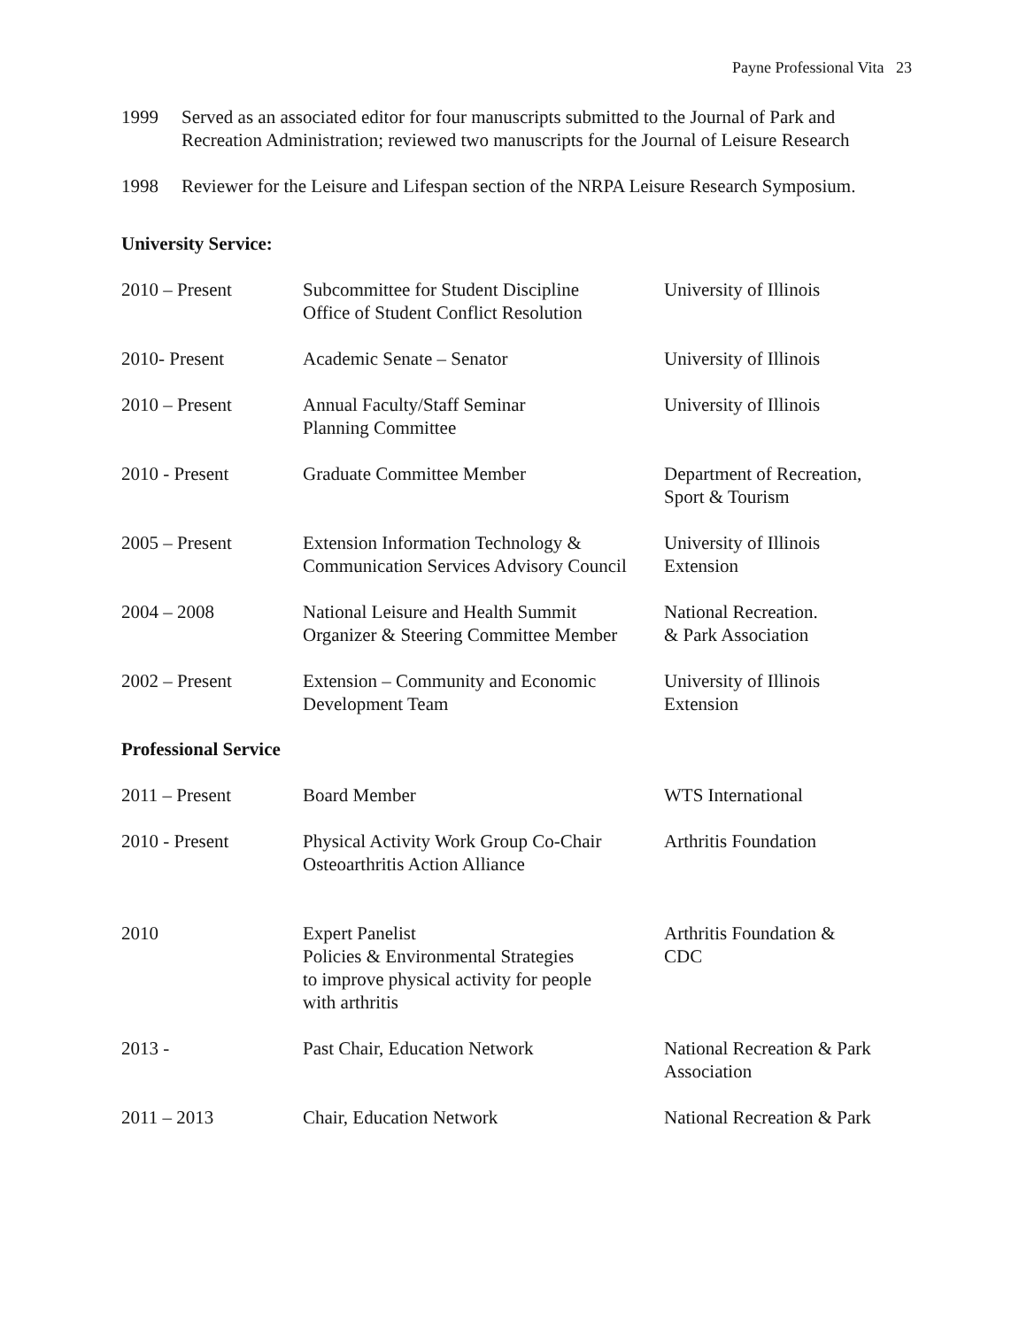Payne Professional Vita 23
1999 Served as an associated editor for four manuscripts submitted to the Journal of Park and Recreation Administration; reviewed two manuscripts for the Journal of Leisure Research
1998 Reviewer for the Leisure and Lifespan section of the NRPA Leisure Research Symposium.
University Service:
| 2010 – Present | Subcommittee for Student Discipline Office of Student Conflict Resolution | University of Illinois |
| 2010- Present | Academic Senate – Senator | University of Illinois |
| 2010 – Present | Annual Faculty/Staff Seminar Planning Committee | University of Illinois |
| 2010 - Present | Graduate Committee Member | Department of Recreation, Sport & Tourism |
| 2005 – Present | Extension Information Technology & Communication Services Advisory Council | University of Illinois Extension |
| 2004 – 2008 | National Leisure and Health Summit Organizer & Steering Committee Member | National Recreation. & Park Association |
| 2002 – Present | Extension – Community and Economic Development Team | University of Illinois Extension |
Professional Service
| 2011 – Present | Board Member | WTS International |
| 2010 - Present | Physical Activity Work Group Co-Chair Osteoarthritis Action Alliance | Arthritis Foundation |
| 2010 | Expert Panelist Policies & Environmental Strategies to improve physical activity for people with arthritis | Arthritis Foundation & CDC |
| 2013 - | Past Chair, Education Network | National Recreation & Park Association |
| 2011 – 2013 | Chair, Education Network | National Recreation & Park |